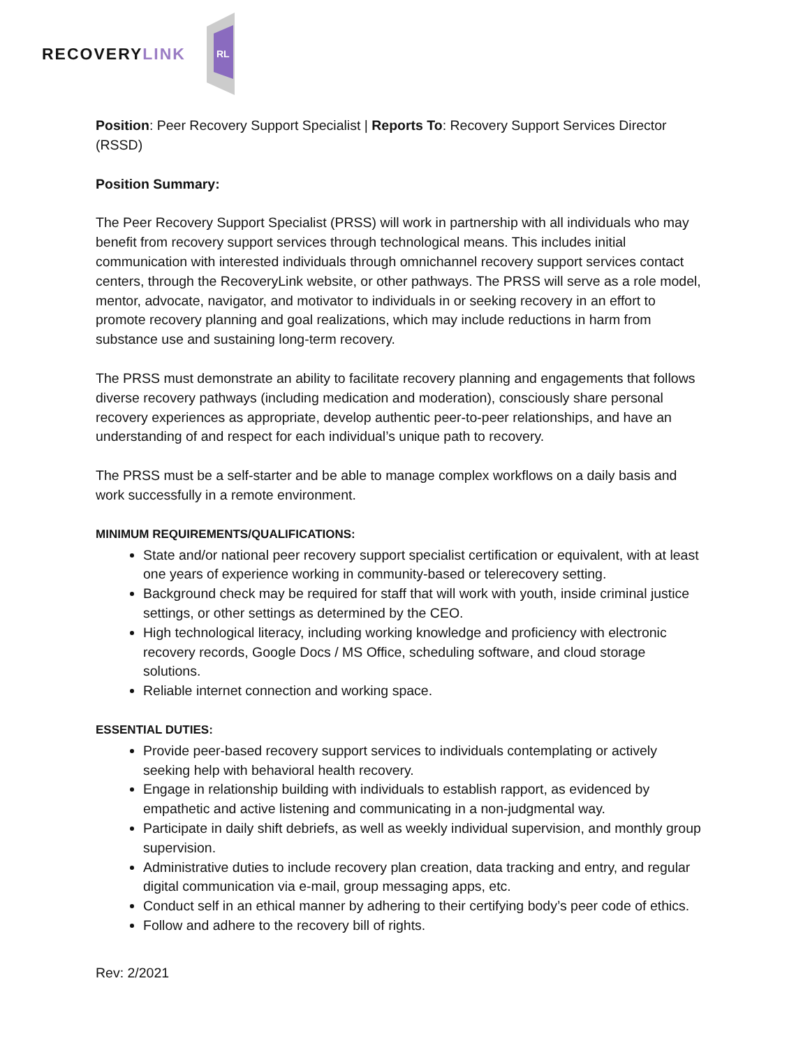RECOVERYLINK
RL
Position: Peer Recovery Support Specialist | Reports To: Recovery Support Services Director (RSSD)
Position Summary:
The Peer Recovery Support Specialist (PRSS) will work in partnership with all individuals who may benefit from recovery support services through technological means. This includes initial communication with interested individuals through omnichannel recovery support services contact centers, through the RecoveryLink website, or other pathways. The PRSS will serve as a role model, mentor, advocate, navigator, and motivator to individuals in or seeking recovery in an effort to promote recovery planning and goal realizations, which may include reductions in harm from substance use and sustaining long-term recovery.
The PRSS must demonstrate an ability to facilitate recovery planning and engagements that follows diverse recovery pathways (including medication and moderation), consciously share personal recovery experiences as appropriate, develop authentic peer-to-peer relationships, and have an understanding of and respect for each individual’s unique path to recovery.
The PRSS must be a self-starter and be able to manage complex workflows on a daily basis and work successfully in a remote environment.
MINIMUM REQUIREMENTS/QUALIFICATIONS:
State and/or national peer recovery support specialist certification or equivalent, with at least one years of experience working in community-based or telerecovery setting.
Background check may be required for staff that will work with youth, inside criminal justice settings, or other settings as determined by the CEO.
High technological literacy, including working knowledge and proficiency with electronic recovery records, Google Docs / MS Office, scheduling software, and cloud storage solutions.
Reliable internet connection and working space.
ESSENTIAL DUTIES:
Provide peer-based recovery support services to individuals contemplating or actively seeking help with behavioral health recovery.
Engage in relationship building with individuals to establish rapport, as evidenced by empathetic and active listening and communicating in a non-judgmental way.
Participate in daily shift debriefs, as well as weekly individual supervision, and monthly group supervision.
Administrative duties to include recovery plan creation, data tracking and entry, and regular digital communication via e-mail, group messaging apps, etc.
Conduct self in an ethical manner by adhering to their certifying body’s peer code of ethics.
Follow and adhere to the recovery bill of rights.
Rev: 2/2021